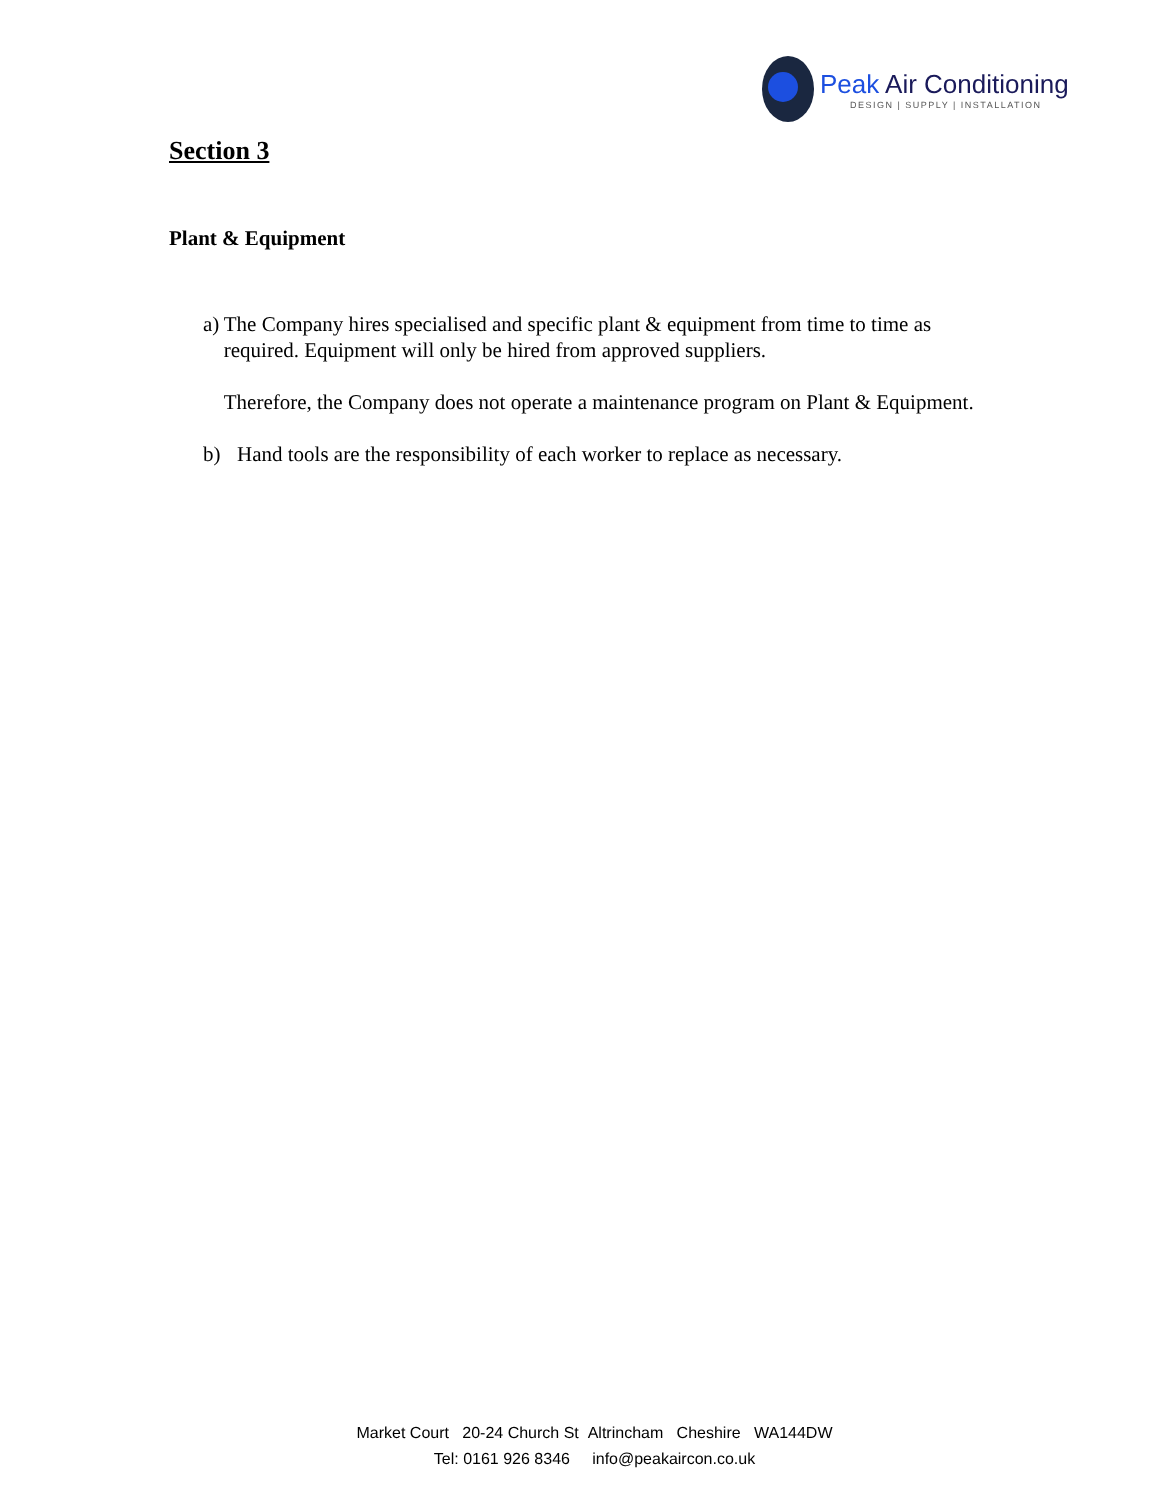Peak Air Conditioning
DESIGN | SUPPLY | INSTALLATION
Section 3
Plant & Equipment
a) The Company hires specialised and specific plant & equipment from time to time as required. Equipment will only be hired from approved suppliers.
Therefore, the Company does not operate a maintenance program on Plant & Equipment.
b) Hand tools are the responsibility of each worker to replace as necessary.
Market Court 20-24 Church St Altrincham Cheshire WA144DW
Tel: 0161 926 8346 info@peakaircon.co.uk